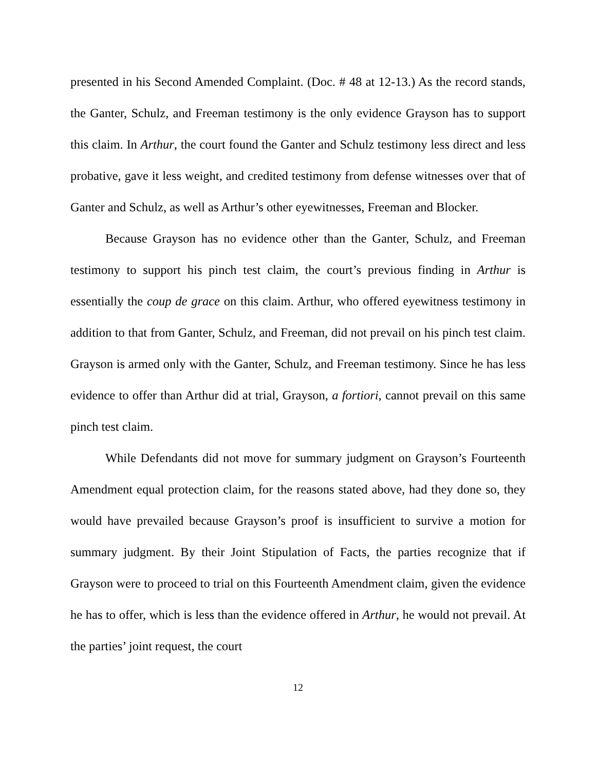presented in his Second Amended Complaint. (Doc. # 48 at 12-13.) As the record stands, the Ganter, Schulz, and Freeman testimony is the only evidence Grayson has to support this claim. In Arthur, the court found the Ganter and Schulz testimony less direct and less probative, gave it less weight, and credited testimony from defense witnesses over that of Ganter and Schulz, as well as Arthur’s other eyewitnesses, Freeman and Blocker.
Because Grayson has no evidence other than the Ganter, Schulz, and Freeman testimony to support his pinch test claim, the court’s previous finding in Arthur is essentially the coup de grace on this claim. Arthur, who offered eyewitness testimony in addition to that from Ganter, Schulz, and Freeman, did not prevail on his pinch test claim. Grayson is armed only with the Ganter, Schulz, and Freeman testimony. Since he has less evidence to offer than Arthur did at trial, Grayson, a fortiori, cannot prevail on this same pinch test claim.
While Defendants did not move for summary judgment on Grayson’s Fourteenth Amendment equal protection claim, for the reasons stated above, had they done so, they would have prevailed because Grayson’s proof is insufficient to survive a motion for summary judgment. By their Joint Stipulation of Facts, the parties recognize that if Grayson were to proceed to trial on this Fourteenth Amendment claim, given the evidence he has to offer, which is less than the evidence offered in Arthur, he would not prevail. At the parties’ joint request, the court
12